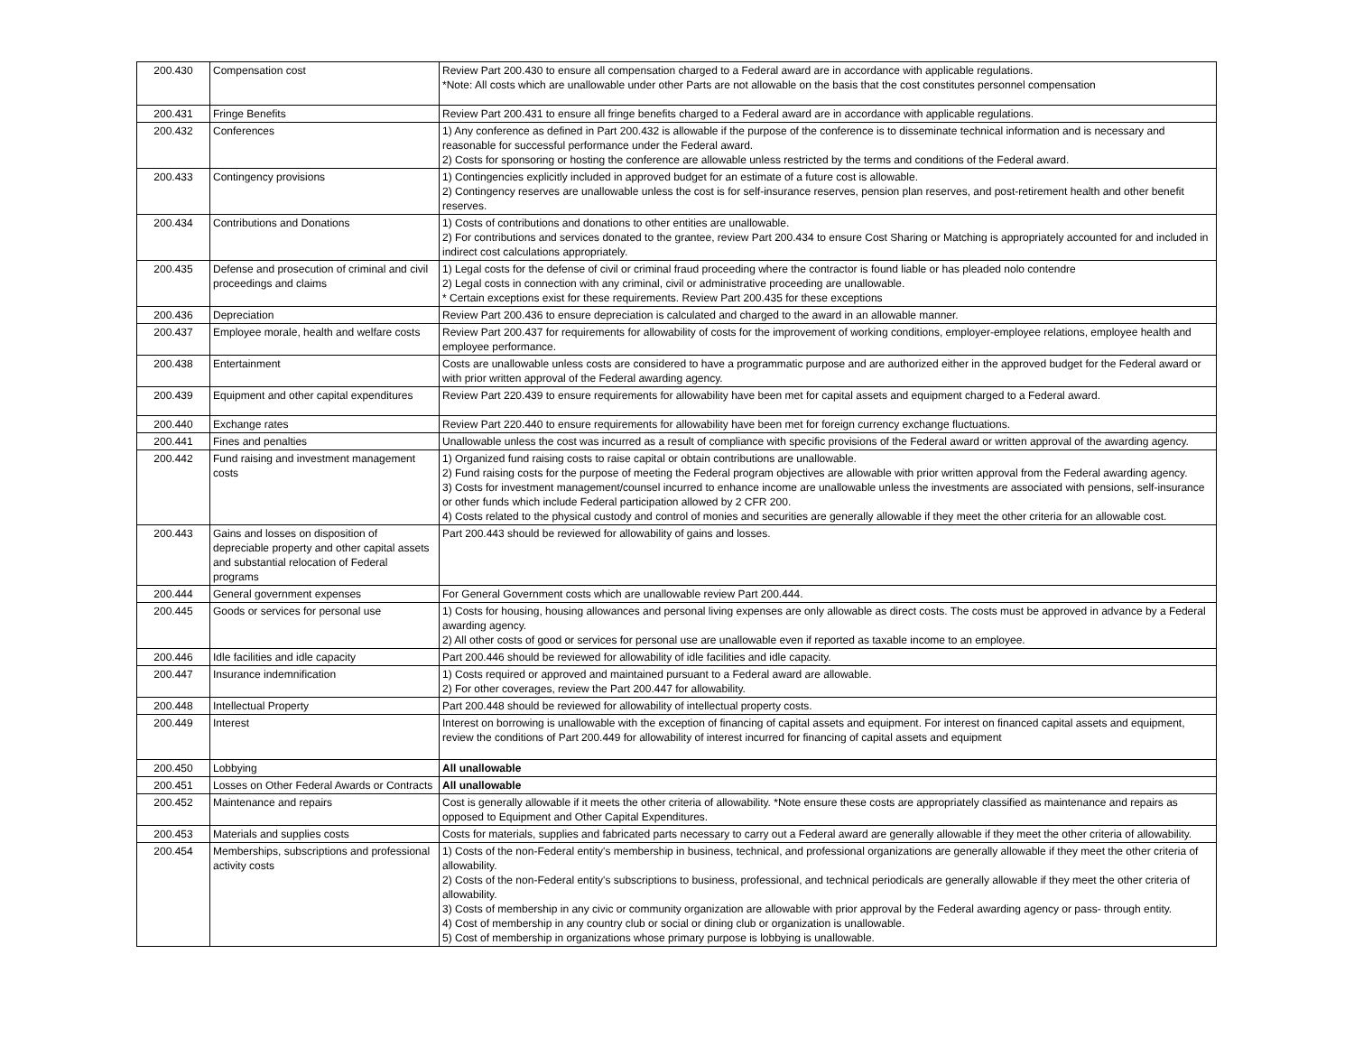| 200.430 | Compensation cost | Review Part 200.430 to ensure all compensation charged to a Federal award are in accordance with applicable regulations. *Note: All costs which are unallowable under other Parts are not allowable on the basis that the cost constitutes personnel compensation |
| 200.431 | Fringe Benefits | Review Part 200.431 to ensure all fringe benefits charged to a Federal award are in accordance with applicable regulations. |
| 200.432 | Conferences | 1) Any conference as defined in Part 200.432 is allowable if the purpose of the conference is to disseminate technical information and is necessary and reasonable for successful performance under the Federal award. 2) Costs for sponsoring or hosting the conference are allowable unless restricted by the terms and conditions of the Federal award. |
| 200.433 | Contingency provisions | 1) Contingencies explicitly included in approved budget for an estimate of a future cost is allowable. 2) Contingency reserves are unallowable unless the cost is for self-insurance reserves, pension plan reserves, and post-retirement health and other benefit reserves. |
| 200.434 | Contributions and Donations | 1) Costs of contributions and donations to other entities are unallowable. 2) For contributions and services donated to the grantee, review Part 200.434 to ensure Cost Sharing or Matching is appropriately accounted for and included in indirect cost calculations appropriately. |
| 200.435 | Defense and prosecution of criminal and civil proceedings and claims | 1) Legal costs for the defense of civil or criminal fraud proceeding where the contractor is found liable or has pleaded nolo contendre 2) Legal costs in connection with any criminal, civil or administrative proceeding are unallowable. * Certain exceptions exist for these requirements. Review Part 200.435 for these exceptions |
| 200.436 | Depreciation | Review Part 200.436 to ensure depreciation is calculated and charged to the award in an allowable manner. |
| 200.437 | Employee morale, health and welfare costs | Review Part 200.437 for requirements for allowability of costs for the improvement of working conditions, employer-employee relations, employee health and employee performance. |
| 200.438 | Entertainment | Costs are unallowable unless costs are considered to have a programmatic purpose and are authorized either in the approved budget for the Federal award or with prior written approval of the Federal awarding agency. |
| 200.439 | Equipment and other capital expenditures | Review Part 220.439 to ensure requirements for allowability have been met for capital assets and equipment charged to a Federal award. |
| 200.440 | Exchange rates | Review Part 220.440 to ensure requirements for allowability have been met for foreign currency exchange fluctuations. |
| 200.441 | Fines and penalties | Unallowable unless the cost was incurred as a result of compliance with specific provisions of the Federal award or written approval of the awarding agency. |
| 200.442 | Fund raising and investment management costs | 1) Organized fund raising costs to raise capital or obtain contributions are unallowable. 2) Fund raising costs for the purpose of meeting the Federal program objectives are allowable with prior written approval from the Federal awarding agency. 3) Costs for investment management/counsel incurred to enhance income are unallowable unless the investments are associated with pensions, self-insurance or other funds which include Federal participation allowed by 2 CFR 200. 4) Costs related to the physical custody and control of monies and securities are generally allowable if they meet the other criteria for an allowable cost. |
| 200.443 | Gains and losses on disposition of depreciable property and other capital assets and substantial relocation of Federal programs | Part 200.443 should be reviewed for allowability of gains and losses. |
| 200.444 | General government expenses | For General Government costs which are unallowable review Part 200.444. |
| 200.445 | Goods or services for personal use | 1) Costs for housing, housing allowances and personal living expenses are only allowable as direct costs. The costs must be approved in advance by a Federal awarding agency. 2) All other costs of good or services for personal use are unallowable even if reported as taxable income to an employee. |
| 200.446 | Idle facilities and idle capacity | Part 200.446 should be reviewed for allowability of idle facilities and idle capacity. |
| 200.447 | Insurance indemnification | 1) Costs required or approved and maintained pursuant to a Federal award are allowable. 2) For other coverages, review the Part 200.447 for allowability. |
| 200.448 | Intellectual Property | Part 200.448 should be reviewed for allowability of intellectual property costs. |
| 200.449 | Interest | Interest on borrowing is unallowable with the exception of financing of capital assets and equipment. For interest on financed capital assets and equipment, review the conditions of Part 200.449 for allowability of interest incurred for financing of capital assets and equipment |
| 200.450 | Lobbying | All unallowable |
| 200.451 | Losses on Other Federal Awards or Contracts | All unallowable |
| 200.452 | Maintenance and repairs | Cost is generally allowable if it meets the other criteria of allowability. *Note ensure these costs are appropriately classified as maintenance and repairs as opposed to Equipment and Other Capital Expenditures. |
| 200.453 | Materials and supplies costs | Costs for materials, supplies and fabricated parts necessary to carry out a Federal award are generally allowable if they meet the other criteria of allowability. |
| 200.454 | Memberships, subscriptions and professional activity costs | 1) Costs of the non-Federal entity's membership in business, technical, and professional organizations are generally allowable if they meet the other criteria of allowability. 2) Costs of the non-Federal entity's subscriptions to business, professional, and technical periodicals are generally allowable if they meet the other criteria of allowability. 3) Costs of membership in any civic or community organization are allowable with prior approval by the Federal awarding agency or pass- through entity. 4) Cost of membership in any country club or social or dining club or organization is unallowable. 5) Cost of membership in organizations whose primary purpose is lobbying is unallowable. |